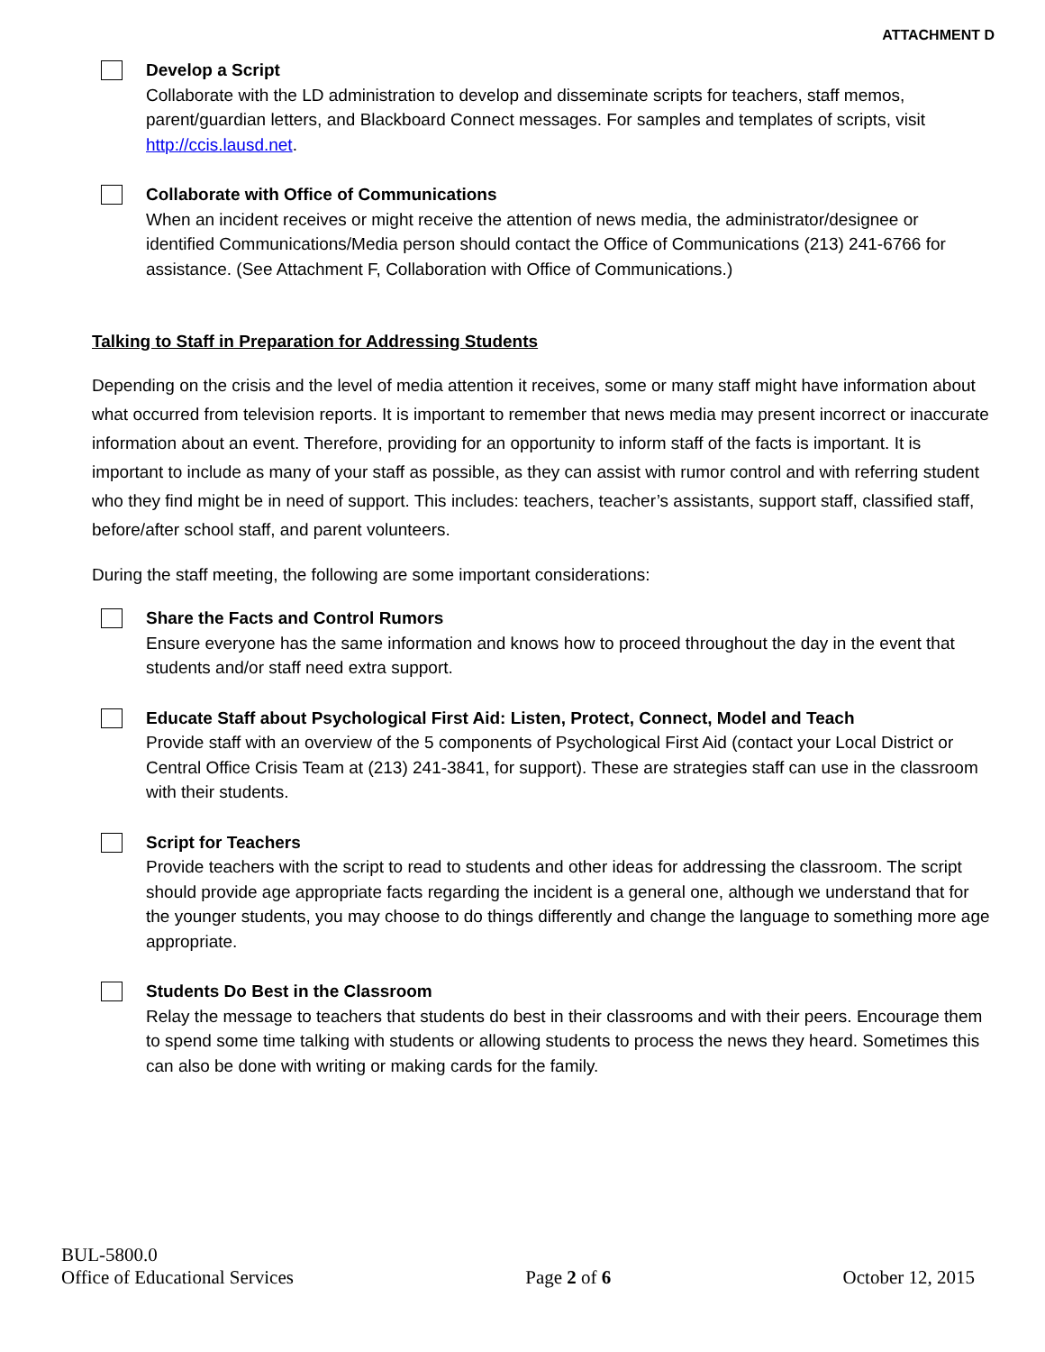ATTACHMENT D
Develop a Script
Collaborate with the LD administration to develop and disseminate scripts for teachers, staff memos, parent/guardian letters, and Blackboard Connect messages. For samples and templates of scripts, visit http://ccis.lausd.net.
Collaborate with Office of Communications
When an incident receives or might receive the attention of news media, the administrator/designee or identified Communications/Media person should contact the Office of Communications (213) 241-6766 for assistance. (See Attachment F, Collaboration with Office of Communications.)
Talking to Staff in Preparation for Addressing Students
Depending on the crisis and the level of media attention it receives, some or many staff might have information about what occurred from television reports. It is important to remember that news media may present incorrect or inaccurate information about an event. Therefore, providing for an opportunity to inform staff of the facts is important. It is important to include as many of your staff as possible, as they can assist with rumor control and with referring student who they find might be in need of support. This includes: teachers, teacher’s assistants, support staff, classified staff, before/after school staff, and parent volunteers.
During the staff meeting, the following are some important considerations:
Share the Facts and Control Rumors
Ensure everyone has the same information and knows how to proceed throughout the day in the event that students and/or staff need extra support.
Educate Staff about Psychological First Aid: Listen, Protect, Connect, Model and Teach
Provide staff with an overview of the 5 components of Psychological First Aid (contact your Local District or Central Office Crisis Team at (213) 241-3841, for support). These are strategies staff can use in the classroom with their students.
Script for Teachers
Provide teachers with the script to read to students and other ideas for addressing the classroom. The script should provide age appropriate facts regarding the incident is a general one, although we understand that for the younger students, you may choose to do things differently and change the language to something more age appropriate.
Students Do Best in the Classroom
Relay the message to teachers that students do best in their classrooms and with their peers. Encourage them to spend some time talking with students or allowing students to process the news they heard. Sometimes this can also be done with writing or making cards for the family.
BUL-5800.0
Office of Educational Services
Page 2 of 6
October 12, 2015